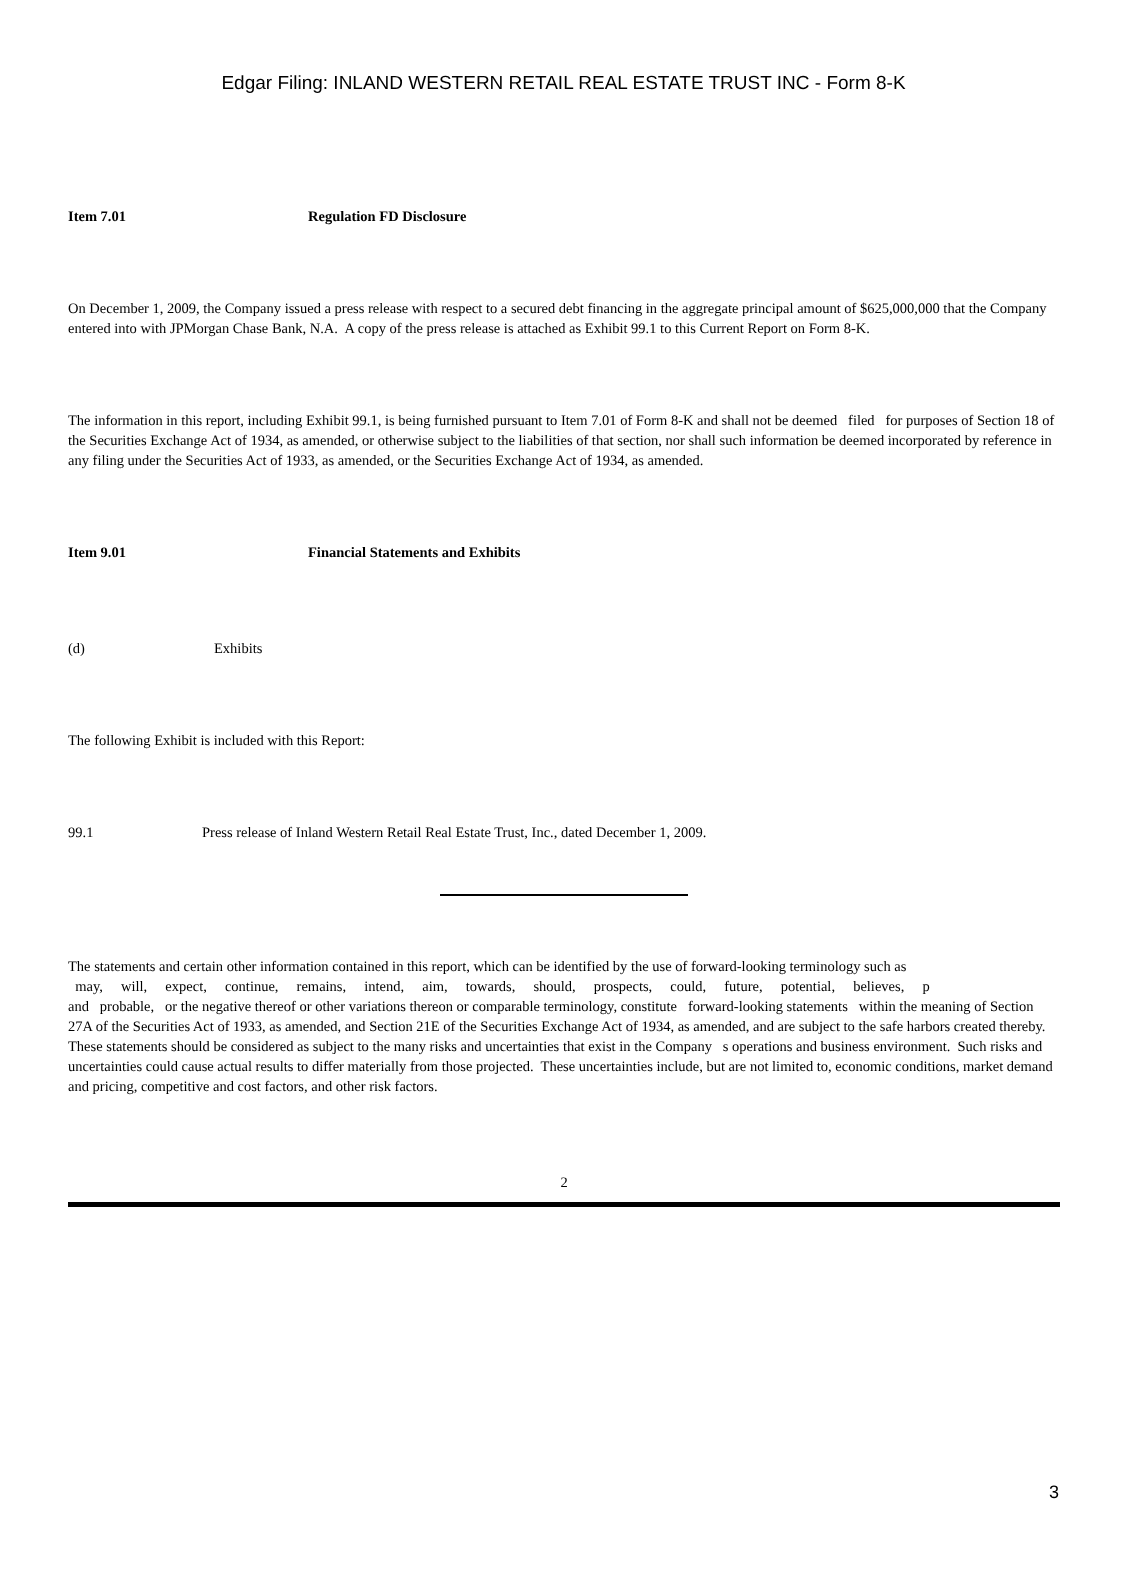Edgar Filing: INLAND WESTERN RETAIL REAL ESTATE TRUST INC - Form 8-K
Item 7.01 Regulation FD Disclosure
On December 1, 2009, the Company issued a press release with respect to a secured debt financing in the aggregate principal amount of $625,000,000 that the Company entered into with JPMorgan Chase Bank, N.A. A copy of the press release is attached as Exhibit 99.1 to this Current Report on Form 8-K.
The information in this report, including Exhibit 99.1, is being furnished pursuant to Item 7.01 of Form 8-K and shall not be deemed filed for purposes of Section 18 of the Securities Exchange Act of 1934, as amended, or otherwise subject to the liabilities of that section, nor shall such information be deemed incorporated by reference in any filing under the Securities Act of 1933, as amended, or the Securities Exchange Act of 1934, as amended.
Item 9.01 Financial Statements and Exhibits
(d) Exhibits
The following Exhibit is included with this Report:
99.1 Press release of Inland Western Retail Real Estate Trust, Inc., dated December 1, 2009.
The statements and certain other information contained in this report, which can be identified by the use of forward-looking terminology such as
may, will, expect, continue, remains, intend, aim, towards, should, prospects, could, future, potential, believes, p
and probable, or the negative thereof or other variations thereon or comparable terminology, constitute forward-looking statements within the meaning of Section 27A of the Securities Act of 1933, as amended, and Section 21E of the Securities Exchange Act of 1934, as amended, and are subject to the safe harbors created thereby. These statements should be considered as subject to the many risks and uncertainties that exist in the Company s operations and business environment. Such risks and uncertainties could cause actual results to differ materially from those projected. These uncertainties include, but are not limited to, economic conditions, market demand and pricing, competitive and cost factors, and other risk factors.
2
3